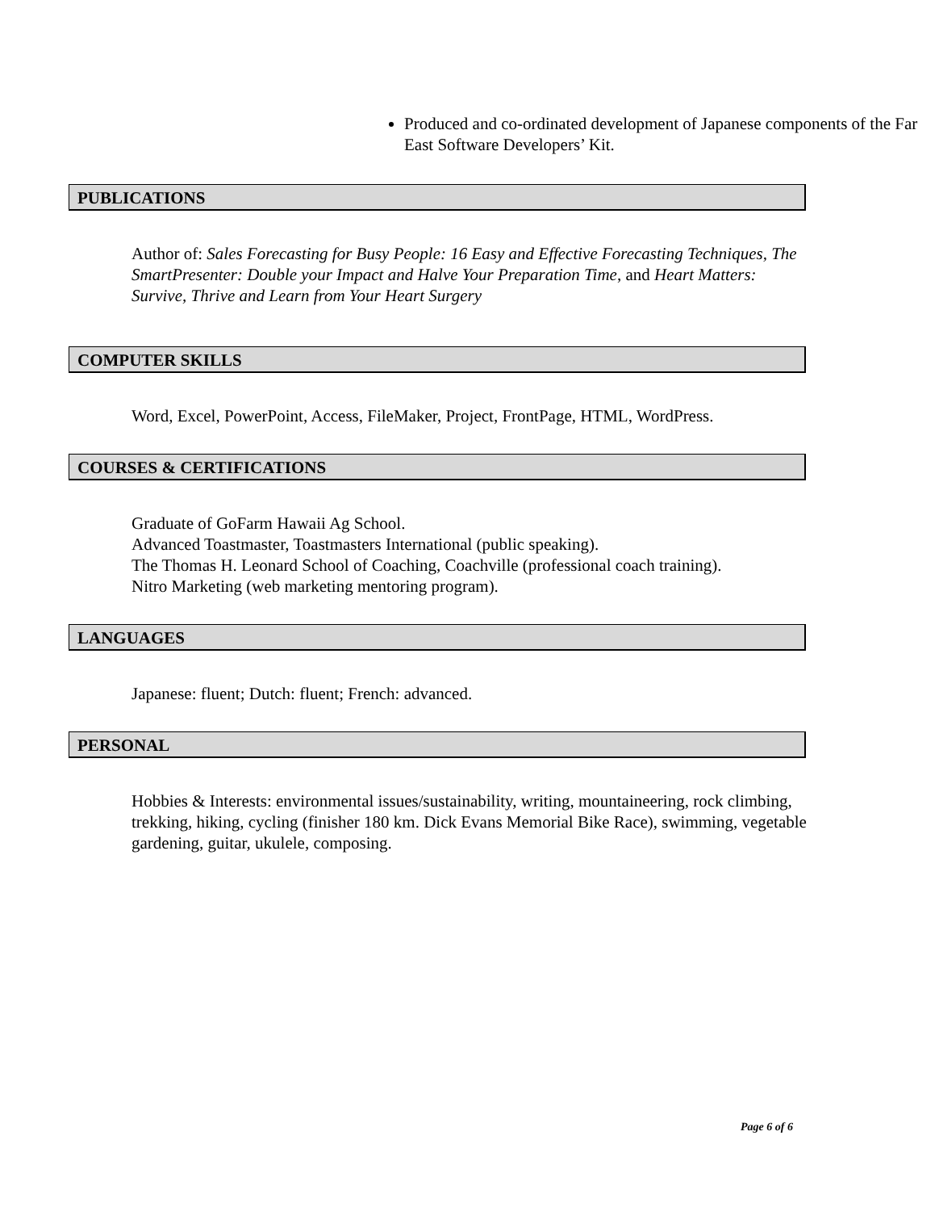Produced and co-ordinated development of Japanese components of the Far East Software Developers’ Kit.
PUBLICATIONS
Author of: Sales Forecasting for Busy People: 16 Easy and Effective Forecasting Techniques, The SmartPresenter: Double your Impact and Halve Your Preparation Time, and Heart Matters: Survive, Thrive and Learn from Your Heart Surgery
COMPUTER SKILLS
Word, Excel, PowerPoint, Access, FileMaker, Project, FrontPage, HTML, WordPress.
COURSES & CERTIFICATIONS
Graduate of GoFarm Hawaii Ag School.
Advanced Toastmaster, Toastmasters International (public speaking).
The Thomas H. Leonard School of Coaching, Coachville (professional coach training).
Nitro Marketing (web marketing mentoring program).
LANGUAGES
Japanese: fluent; Dutch: fluent; French: advanced.
PERSONAL
Hobbies & Interests: environmental issues/sustainability, writing, mountaineering, rock climbing, trekking, hiking, cycling (finisher 180 km. Dick Evans Memorial Bike Race), swimming, vegetable gardening, guitar, ukulele, composing.
Page 6 of 6